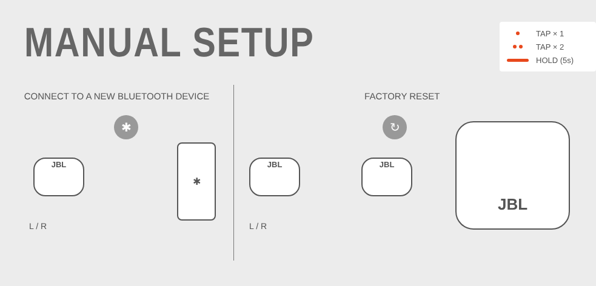MANUAL SETUP
TAP × 1
TAP × 2
HOLD (5s)
CONNECT TO A NEW BLUETOOTH DEVICE
✱
JBL
✱
L / R
FACTORY RESET
↻
JBL JBL
JBL
L / R